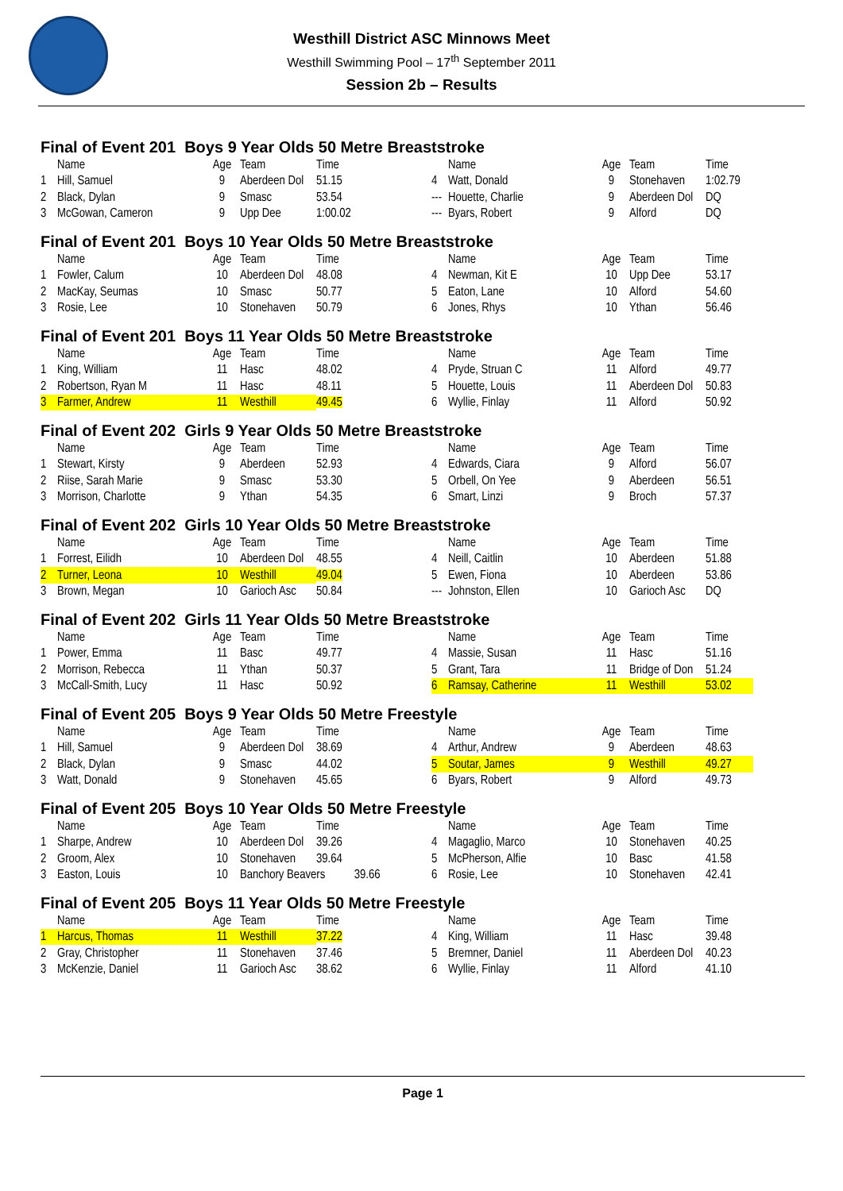Westhill District ASC Minnows Meet
Westhill Swimming Pool – 17<sup>th</sup> September 2011
Session 2b – Results
Final of Event 201 Boys 9 Year Olds 50 Metre Breaststroke
| | Name | Age | Team | Time | | Name | Age | Team | Time |
| --- | --- | --- | --- | --- | --- | --- | --- | --- | --- |
| 1 | Hill, Samuel | 9 | Aberdeen Dol | 51.15 | 4 | Watt, Donald | 9 | Stonehaven | 1:02.79 |
| 2 | Black, Dylan | 9 | Smasc | 53.54 | --- | Houette, Charlie | 9 | Aberdeen Dol | DQ |
| 3 | McGowan, Cameron | 9 | Upp Dee | 1:00.02 | --- | Byars, Robert | 9 | Alford | DQ |
Final of Event 201 Boys 10 Year Olds 50 Metre Breaststroke
| | Name | Age | Team | Time | | Name | Age | Team | Time |
| --- | --- | --- | --- | --- | --- | --- | --- | --- | --- |
| 1 | Fowler, Calum | 10 | Aberdeen Dol | 48.08 | 4 | Newman, Kit E | 10 | Upp Dee | 53.17 |
| 2 | MacKay, Seumas | 10 | Smasc | 50.77 | 5 | Eaton, Lane | 10 | Alford | 54.60 |
| 3 | Rosie, Lee | 10 | Stonehaven | 50.79 | 6 | Jones, Rhys | 10 | Ythan | 56.46 |
Final of Event 201 Boys 11 Year Olds 50 Metre Breaststroke
| | Name | Age | Team | Time | | Name | Age | Team | Time |
| --- | --- | --- | --- | --- | --- | --- | --- | --- | --- |
| 1 | King, William | 11 | Hasc | 48.02 | 4 | Pryde, Struan C | 11 | Alford | 49.77 |
| 2 | Robertson, Ryan M | 11 | Hasc | 48.11 | 5 | Houette, Louis | 11 | Aberdeen Dol | 50.83 |
| 3 | Farmer, Andrew | 11 | Westhill | 49.45 | 6 | Wyllie, Finlay | 11 | Alford | 50.92 |
Final of Event 202 Girls 9 Year Olds 50 Metre Breaststroke
| | Name | Age | Team | Time | | Name | Age | Team | Time |
| --- | --- | --- | --- | --- | --- | --- | --- | --- | --- |
| 1 | Stewart, Kirsty | 9 | Aberdeen | 52.93 | 4 | Edwards, Ciara | 9 | Alford | 56.07 |
| 2 | Riise, Sarah Marie | 9 | Smasc | 53.30 | 5 | Orbell, On Yee | 9 | Aberdeen | 56.51 |
| 3 | Morrison, Charlotte | 9 | Ythan | 54.35 | 6 | Smart, Linzi | 9 | Broch | 57.37 |
Final of Event 202 Girls 10 Year Olds 50 Metre Breaststroke
| | Name | Age | Team | Time | | Name | Age | Team | Time |
| --- | --- | --- | --- | --- | --- | --- | --- | --- | --- |
| 1 | Forrest, Eilidh | 10 | Aberdeen Dol | 48.55 | 4 | Neill, Caitlin | 10 | Aberdeen | 51.88 |
| 2 | Turner, Leona | 10 | Westhill | 49.04 | 5 | Ewen, Fiona | 10 | Aberdeen | 53.86 |
| 3 | Brown, Megan | 10 | Garioch Asc | 50.84 | --- | Johnston, Ellen | 10 | Garioch Asc | DQ |
Final of Event 202 Girls 11 Year Olds 50 Metre Breaststroke
| | Name | Age | Team | Time | | Name | Age | Team | Time |
| --- | --- | --- | --- | --- | --- | --- | --- | --- | --- |
| 1 | Power, Emma | 11 | Basc | 49.77 | 4 | Massie, Susan | 11 | Hasc | 51.16 |
| 2 | Morrison, Rebecca | 11 | Ythan | 50.37 | 5 | Grant, Tara | 11 | Bridge of Don | 51.24 |
| 3 | McCall-Smith, Lucy | 11 | Hasc | 50.92 | 6 | Ramsay, Catherine | 11 | Westhill | 53.02 |
Final of Event 205 Boys 9 Year Olds 50 Metre Freestyle
| | Name | Age | Team | Time | | Name | Age | Team | Time |
| --- | --- | --- | --- | --- | --- | --- | --- | --- | --- |
| 1 | Hill, Samuel | 9 | Aberdeen Dol | 38.69 | 4 | Arthur, Andrew | 9 | Aberdeen | 48.63 |
| 2 | Black, Dylan | 9 | Smasc | 44.02 | 5 | Soutar, James | 9 | Westhill | 49.27 |
| 3 | Watt, Donald | 9 | Stonehaven | 45.65 | 6 | Byars, Robert | 9 | Alford | 49.73 |
Final of Event 205 Boys 10 Year Olds 50 Metre Freestyle
| | Name | Age | Team | Time | | Name | Age | Team | Time |
| --- | --- | --- | --- | --- | --- | --- | --- | --- | --- |
| 1 | Sharpe, Andrew | 10 | Aberdeen Dol | 39.26 | 4 | Magaglio, Marco | 10 | Stonehaven | 40.25 |
| 2 | Groom, Alex | 10 | Stonehaven | 39.64 | 5 | McPherson, Alfie | 10 | Basc | 41.58 |
| 3 | Easton, Louis | 10 | Banchory Beavers 39.66 | | 6 | Rosie, Lee | 10 | Stonehaven | 42.41 |
Final of Event 205 Boys 11 Year Olds 50 Metre Freestyle
| | Name | Age | Team | Time | | Name | Age | Team | Time |
| --- | --- | --- | --- | --- | --- | --- | --- | --- | --- |
| 1 | Harcus, Thomas | 11 | Westhill | 37.22 | 4 | King, William | 11 | Hasc | 39.48 |
| 2 | Gray, Christopher | 11 | Stonehaven | 37.46 | 5 | Bremner, Daniel | 11 | Aberdeen Dol | 40.23 |
| 3 | McKenzie, Daniel | 11 | Garioch Asc | 38.62 | 6 | Wyllie, Finlay | 11 | Alford | 41.10 |
Page 1